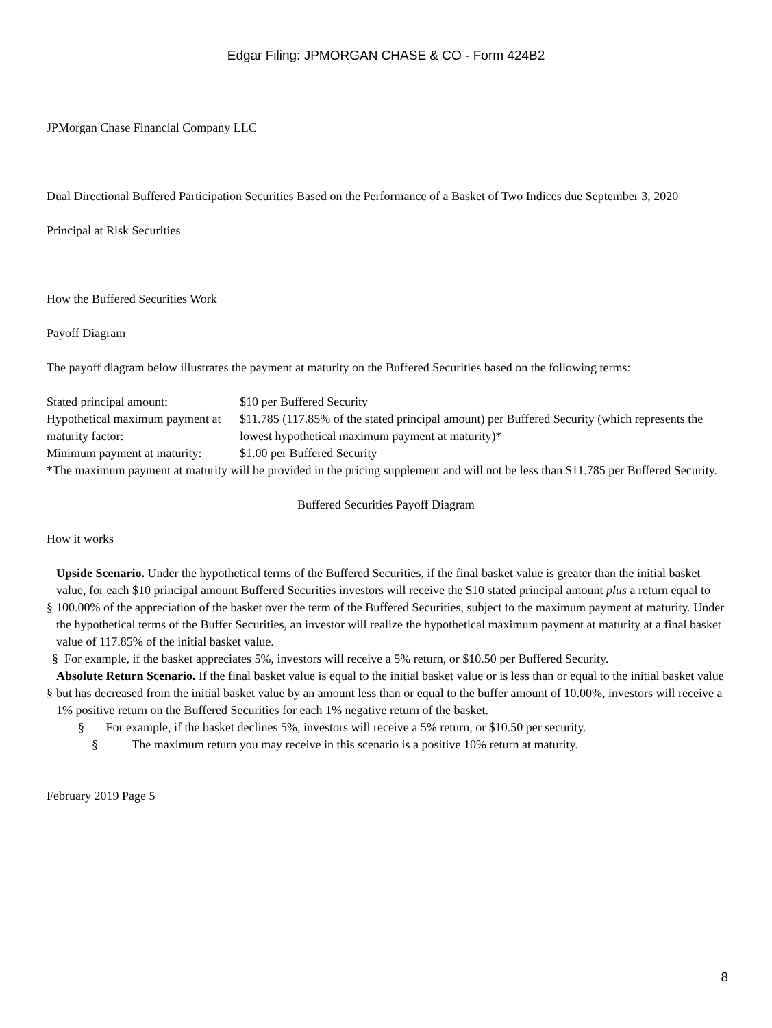Edgar Filing: JPMORGAN CHASE & CO - Form 424B2
JPMorgan Chase Financial Company LLC
Dual Directional Buffered Participation Securities Based on the Performance of a Basket of Two Indices due September 3, 2020
Principal at Risk Securities
How the Buffered Securities Work
Payoff Diagram
The payoff diagram below illustrates the payment at maturity on the Buffered Securities based on the following terms:
| Stated principal amount: | $10 per Buffered Security |
| Hypothetical maximum payment at maturity factor: | $11.785 (117.85% of the stated principal amount) per Buffered Security (which represents the lowest hypothetical maximum payment at maturity)* |
| Minimum payment at maturity: | $1.00 per Buffered Security |
*The maximum payment at maturity will be provided in the pricing supplement and will not be less than $11.785 per Buffered Security.
Buffered Securities Payoff Diagram
How it works
| § | Upside Scenario. Under the hypothetical terms of the Buffered Securities, if the final basket value is greater than the initial basket value, for each $10 principal amount Buffered Securities investors will receive the $10 stated principal amount plus a return equal to 100.00% of the appreciation of the basket over the term of the Buffered Securities, subject to the maximum payment at maturity. Under the hypothetical terms of the Buffer Securities, an investor will realize the hypothetical maximum payment at maturity at a final basket value of 117.85% of the initial basket value. |
§ For example, if the basket appreciates 5%, investors will receive a 5% return, or $10.50 per Buffered Security.
| § | Absolute Return Scenario. If the final basket value is equal to the initial basket value or is less than or equal to the initial basket value but has decreased from the initial basket value by an amount less than or equal to the buffer amount of 10.00%, investors will receive a 1% positive return on the Buffered Securities for each 1% negative return of the basket. |
§ For example, if the basket declines 5%, investors will receive a 5% return, or $10.50 per security.
§ The maximum return you may receive in this scenario is a positive 10% return at maturity.
February 2019 Page 5
8